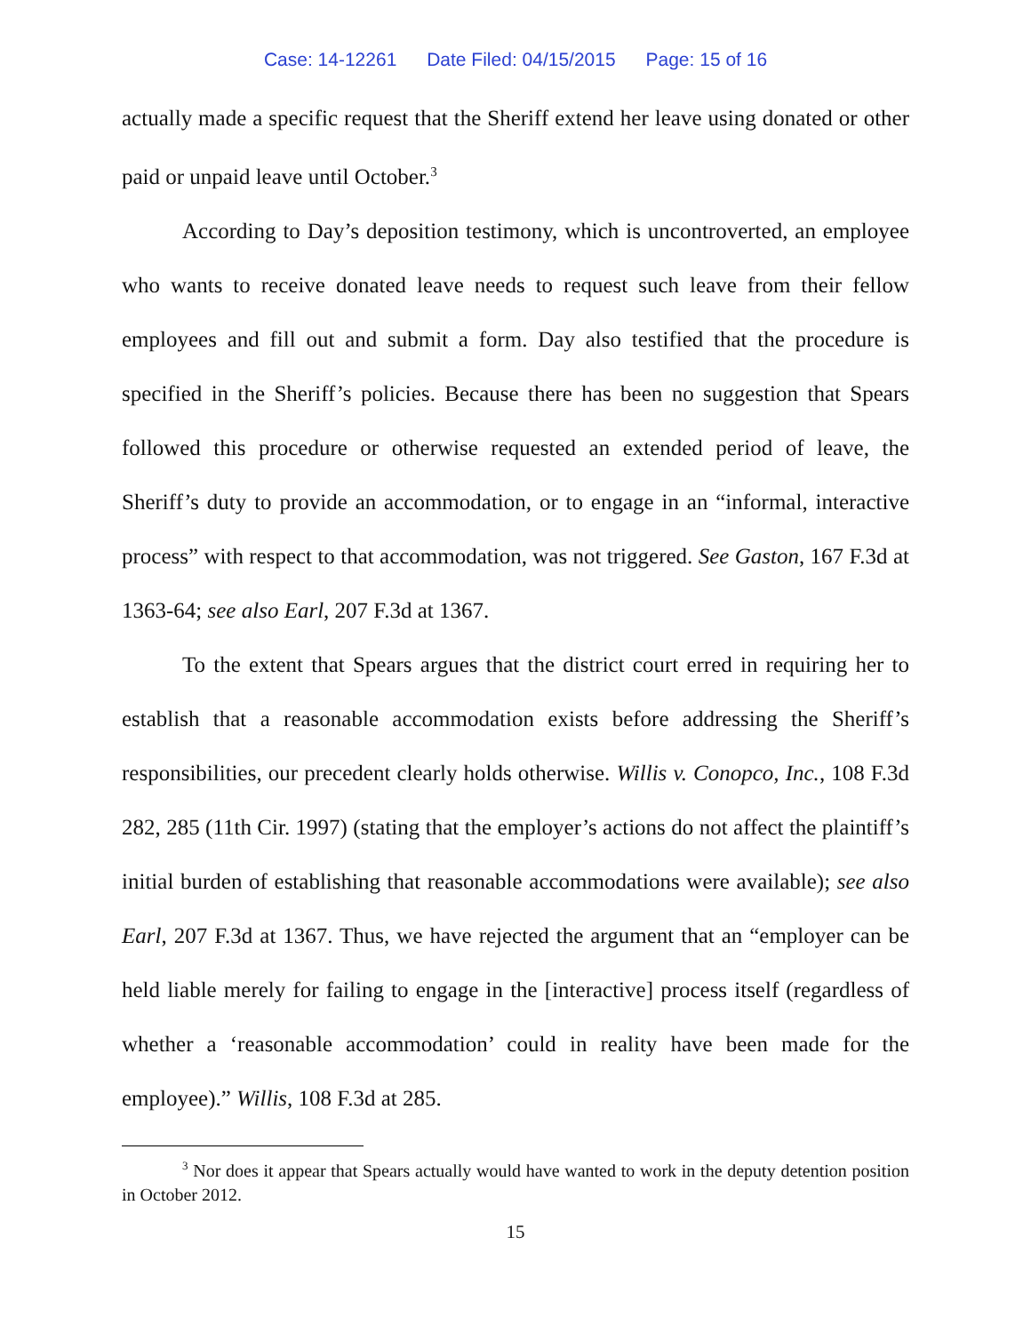Case: 14-12261 Date Filed: 04/15/2015 Page: 15 of 16
actually made a specific request that the Sheriff extend her leave using donated or other paid or unpaid leave until October.<sup>3</sup>
According to Day’s deposition testimony, which is uncontroverted, an employee who wants to receive donated leave needs to request such leave from their fellow employees and fill out and submit a form. Day also testified that the procedure is specified in the Sheriff’s policies. Because there has been no suggestion that Spears followed this procedure or otherwise requested an extended period of leave, the Sheriff’s duty to provide an accommodation, or to engage in an “informal, interactive process” with respect to that accommodation, was not triggered. See Gaston, 167 F.3d at 1363-64; see also Earl, 207 F.3d at 1367.
To the extent that Spears argues that the district court erred in requiring her to establish that a reasonable accommodation exists before addressing the Sheriff’s responsibilities, our precedent clearly holds otherwise. Willis v. Conopco, Inc., 108 F.3d 282, 285 (11th Cir. 1997) (stating that the employer’s actions do not affect the plaintiff’s initial burden of establishing that reasonable accommodations were available); see also Earl, 207 F.3d at 1367. Thus, we have rejected the argument that an “employer can be held liable merely for failing to engage in the [interactive] process itself (regardless of whether a ‘reasonable accommodation’ could in reality have been made for the employee).” Willis, 108 F.3d at 285.
<sup>3</sup> Nor does it appear that Spears actually would have wanted to work in the deputy detention position in October 2012.
15